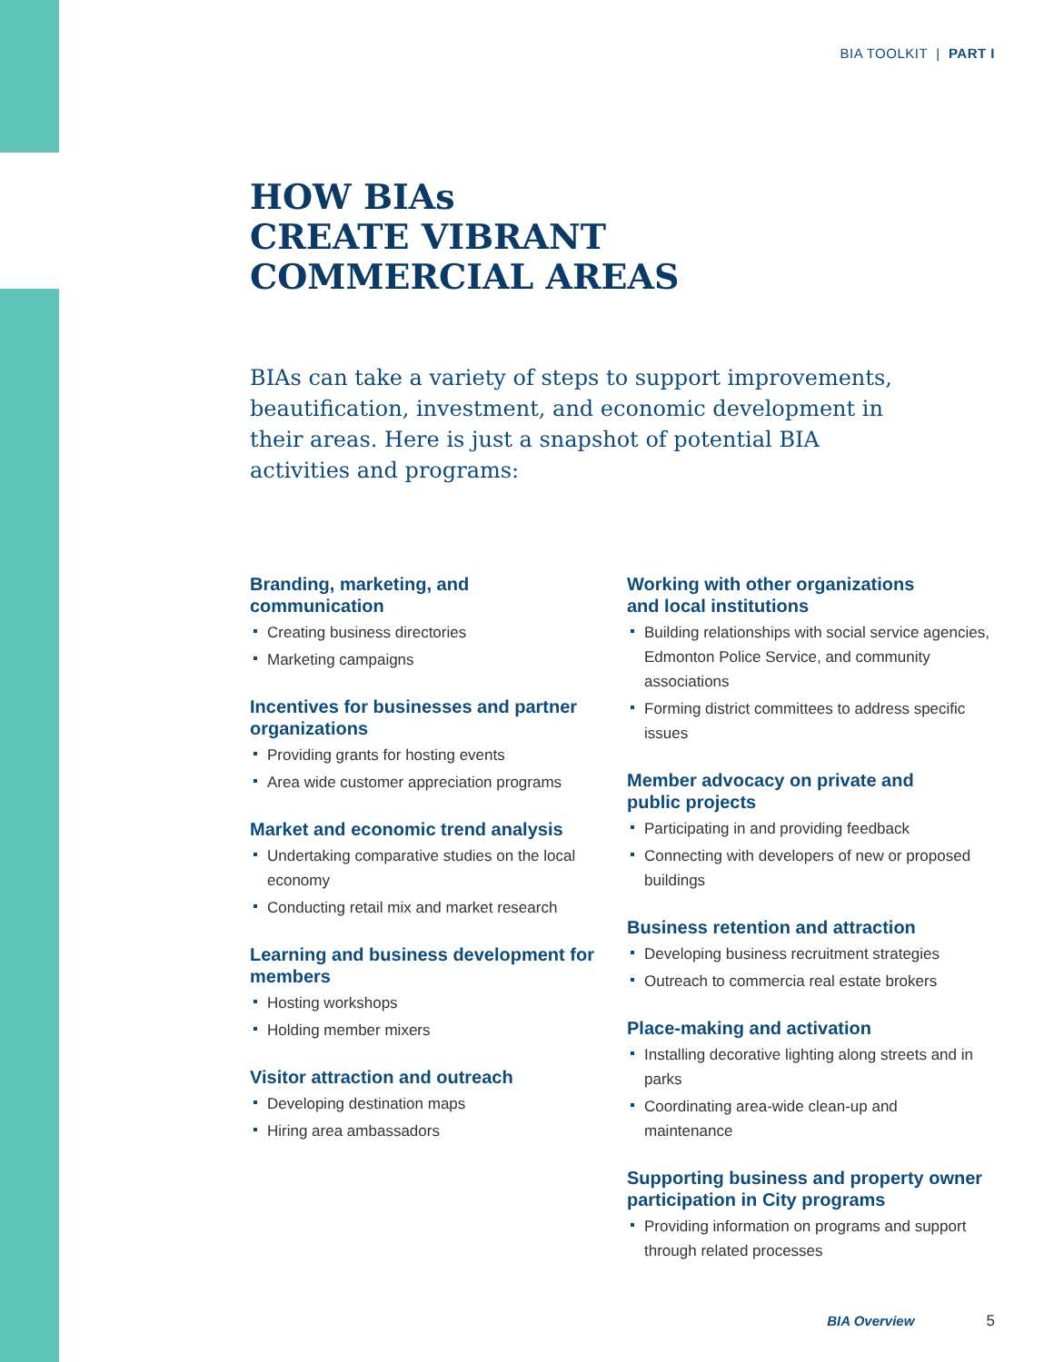BIA TOOLKIT | PART I
HOW BIAs
CREATE VIBRANT
COMMERCIAL AREAS
BIAs can take a variety of steps to support improvements, beautification, investment, and economic development in their areas. Here is just a snapshot of potential BIA activities and programs:
Branding, marketing, and
communication
Creating business directories
Marketing campaigns
Incentives for businesses and partner organizations
Providing grants for hosting events
Area wide customer appreciation programs
Market and economic trend analysis
Undertaking comparative studies on the local economy
Conducting retail mix and market research
Learning and business development for members
Hosting workshops
Holding member mixers
Visitor attraction and outreach
Developing destination maps
Hiring area ambassadors
Working with other organizations
and local institutions
Building relationships with social service agencies, Edmonton Police Service, and community associations
Forming district committees to address specific issues
Member advocacy on private and
public projects
Participating in and providing feedback
Connecting with developers of new or proposed buildings
Business retention and attraction
Developing business recruitment strategies
Outreach to commercia real estate brokers
Place-making and activation
Installing decorative lighting along streets and in parks
Coordinating area-wide clean-up and maintenance
Supporting business and property owner participation in City programs
Providing information on programs and support through related processes
BIA Overview 5